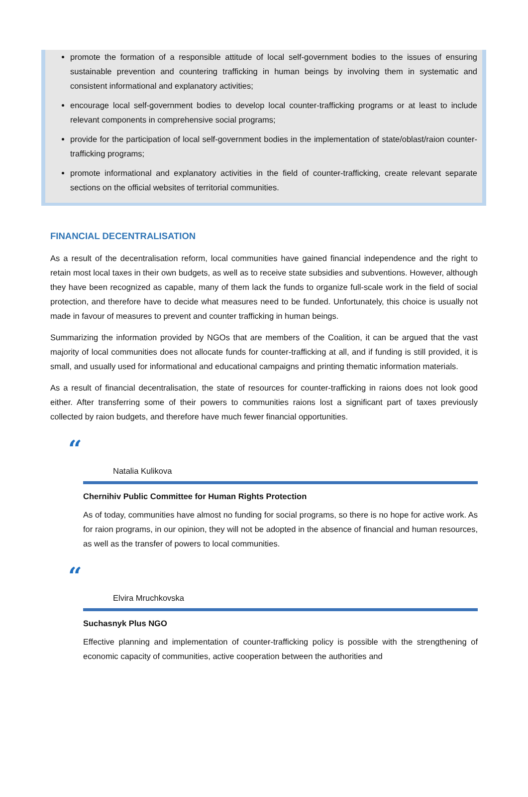promote the formation of a responsible attitude of local self-government bodies to the issues of ensuring sustainable prevention and countering trafficking in human beings by involving them in systematic and consistent informational and explanatory activities;
encourage local self-government bodies to develop local counter-trafficking programs or at least to include relevant components in comprehensive social programs;
provide for the participation of local self-government bodies in the implementation of state/oblast/raion counter-trafficking programs;
promote informational and explanatory activities in the field of counter-trafficking, create relevant separate sections on the official websites of territorial communities.
FINANCIAL DECENTRALISATION
As a result of the decentralisation reform, local communities have gained financial independence and the right to retain most local taxes in their own budgets, as well as to receive state subsidies and subventions. However, although they have been recognized as capable, many of them lack the funds to organize full-scale work in the field of social protection, and therefore have to decide what measures need to be funded. Unfortunately, this choice is usually not made in favour of measures to prevent and counter trafficking in human beings.
Summarizing the information provided by NGOs that are members of the Coalition, it can be argued that the vast majority of local communities does not allocate funds for counter-trafficking at all, and if funding is still provided, it is small, and usually used for informational and educational campaigns and printing thematic information materials.
As a result of financial decentralisation, the state of resources for counter-trafficking in raions does not look good either. After transferring some of their powers to communities raions lost a significant part of taxes previously collected by raion budgets, and therefore have much fewer financial opportunities.
“
Natalia Kulikova
Chernihiv Public Committee for Human Rights Protection
As of today, communities have almost no funding for social programs, so there is no hope for active work. As for raion programs, in our opinion, they will not be adopted in the absence of financial and human resources, as well as the transfer of powers to local communities.
“
Elvira Mruchkovska
Suchasnyk Plus NGO
Effective planning and implementation of counter-trafficking policy is possible with the strengthening of economic capacity of communities, active cooperation between the authorities and